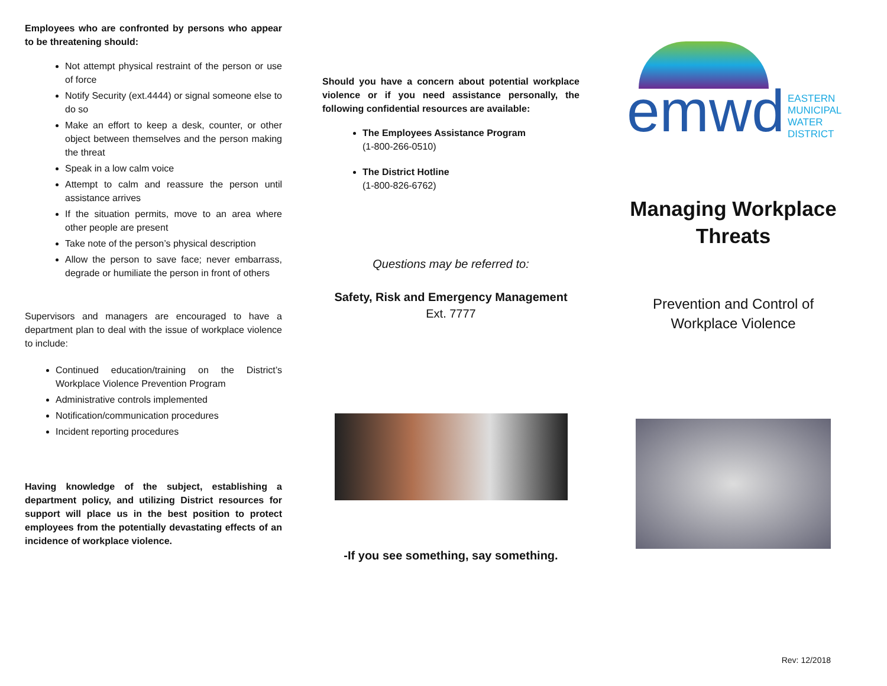Employees who are confronted by persons who appear to be threatening should:
Not attempt physical restraint of the person or use of force
Notify Security (ext.4444) or signal someone else to do so
Make an effort to keep a desk, counter, or other object between themselves and the person making the threat
Speak in a low calm voice
Attempt to calm and reassure the person until assistance arrives
If the situation permits, move to an area where other people are present
Take note of the person’s physical description
Allow the person to save face; never embarrass, degrade or humiliate the person in front of others
Supervisors and managers are encouraged to have a department plan to deal with the issue of workplace violence to include:
Continued education/training on the District’s Workplace Violence Prevention Program
Administrative controls implemented
Notification/communication procedures
Incident reporting procedures
Having knowledge of the subject, establishing a department policy, and utilizing District resources for support will place us in the best position to protect employees from the potentially devastating effects of an incidence of workplace violence.
Should you have a concern about potential workplace violence or if you need assistance personally, the following confidential resources are available:
The Employees Assistance Program
(1-800-266-0510)
The District Hotline
(1-800-826-6762)
Questions may be referred to:
Safety, Risk and Emergency Management
Ext. 7777
-If you see something, say something.
emwd EASTERN
MUNICIPAL
WATER
DISTRICT
Managing Workplace Threats
Prevention and Control of Workplace Violence
Rev: 12/2018